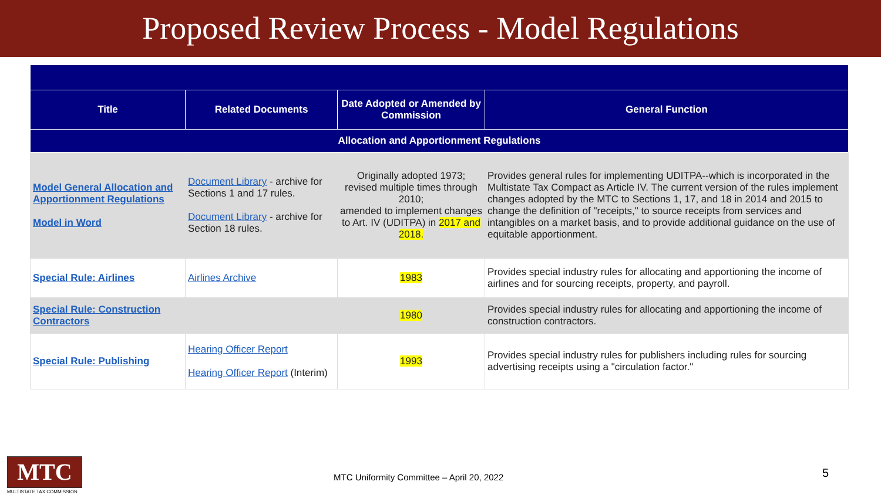Proposed Review Process - Model Regulations
| Title | Related Documents | Date Adopted or Amended by Commission | General Function |
| --- | --- | --- | --- |
| Allocation and Apportionment Regulations | | | |
| Model General Allocation and Apportionment Regulations Model in Word | Document Library - archive for Sections 1 and 17 rules. Document Library - archive for Section 18 rules. | Originally adopted 1973; revised multiple times through 2010; amended to implement changes to Art. IV (UDITPA) in 2017 and 2018. | Provides general rules for implementing UDITPA--which is incorporated in the Multistate Tax Compact as Article IV. The current version of the rules implement changes adopted by the MTC to Sections 1, 17, and 18 in 2014 and 2015 to change the definition of "receipts," to source receipts from services and intangibles on a market basis, and to provide additional guidance on the use of equitable apportionment. |
| Special Rule: Airlines | Airlines Archive | 1983 | Provides special industry rules for allocating and apportioning the income of airlines and for sourcing receipts, property, and payroll. |
| Special Rule: Construction Contractors | | 1980 | Provides special industry rules for allocating and apportioning the income of construction contractors. |
| Special Rule: Publishing | Hearing Officer Report Hearing Officer Report (Interim) | 1993 | Provides special industry rules for publishers including rules for sourcing advertising receipts using a "circulation factor." |
MTC
MULTISTATE TAX COMMISSION
MTC Uniformity Committee – April 20, 2022
5